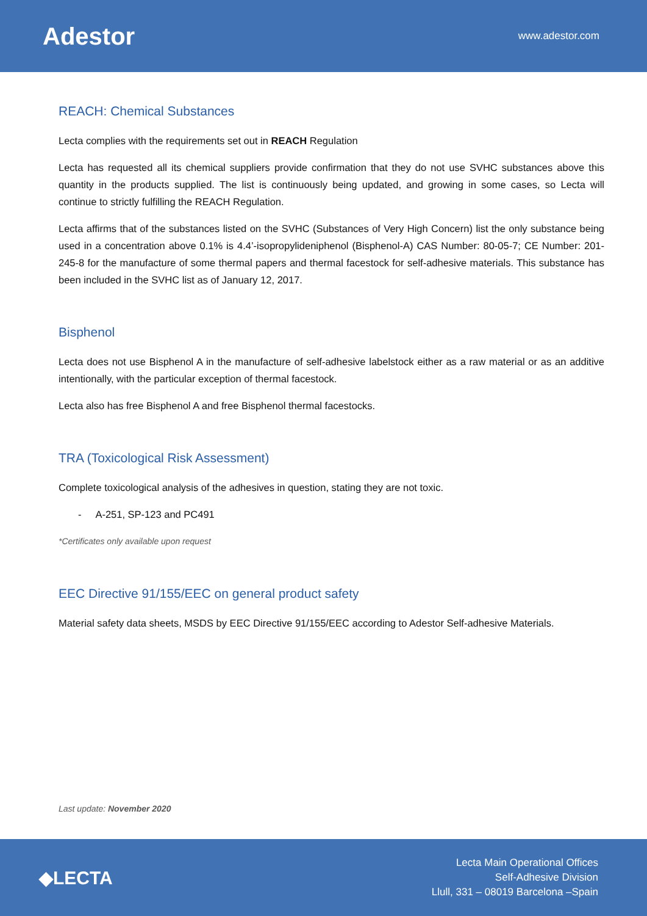Adestor
www.adestor.com
REACH: Chemical Substances
Lecta complies with the requirements set out in REACH Regulation
Lecta has requested all its chemical suppliers provide confirmation that they do not use SVHC substances above this quantity in the products supplied. The list is continuously being updated, and growing in some cases, so Lecta will continue to strictly fulfilling the REACH Regulation.
Lecta affirms that of the substances listed on the SVHC (Substances of Very High Concern) list the only substance being used in a concentration above 0.1% is 4.4’-isopropylideniphenol (Bisphenol-A) CAS Number: 80-05-7; CE Number: 201-245-8 for the manufacture of some thermal papers and thermal facestock for self-adhesive materials. This substance has been included in the SVHC list as of January 12, 2017.
Bisphenol
Lecta does not use Bisphenol A in the manufacture of self-adhesive labelstock either as a raw material or as an additive intentionally, with the particular exception of thermal facestock.
Lecta also has free Bisphenol A and free Bisphenol thermal facestocks.
TRA (Toxicological Risk Assessment)
Complete toxicological analysis of the adhesives in question, stating they are not toxic.
- A-251, SP-123 and PC491
*Certificates only available upon request
EEC Directive 91/155/EEC on general product safety
Material safety data sheets, MSDS by EEC Directive 91/155/EEC according to Adestor Self-adhesive Materials.
Last update: November 2020
◆LECTA
Lecta Main Operational Offices
Self-Adhesive Division
Llull, 331 – 08019 Barcelona –Spain